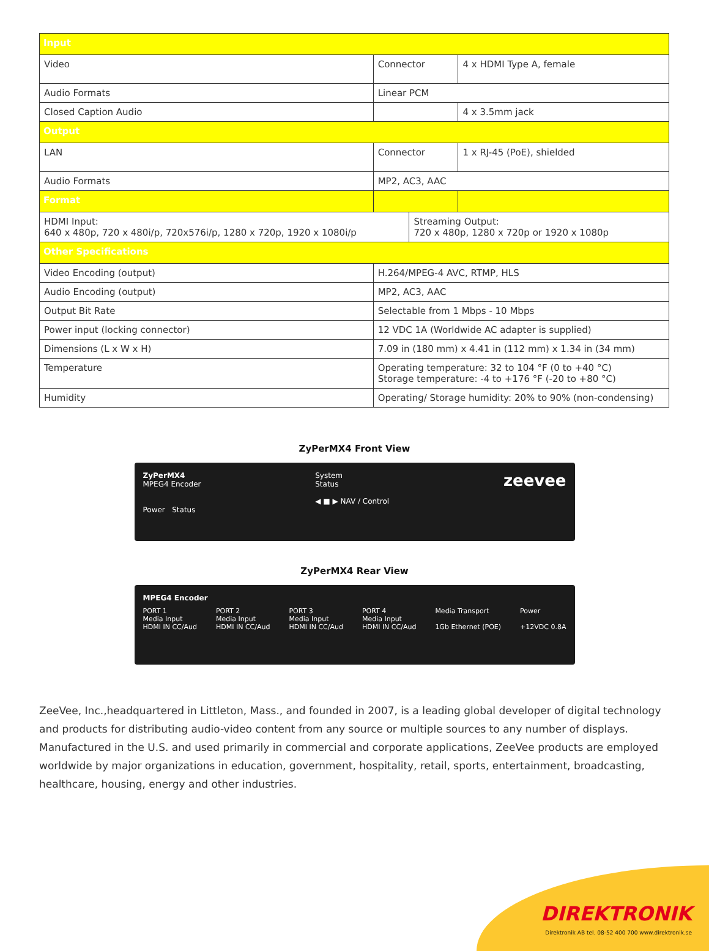| Input | | | |
| --- | --- | --- | --- |
| Video | Connector | | 4 x HDMI Type A, female |
| Audio Formats | Linear PCM | | |
| Closed Caption Audio | | | 4 x 3.5mm jack |
| Output | | | |
| LAN | Connector | | 1 x RJ-45 (PoE), shielded |
| Audio Formats | MP2, AC3, AAC | | |
| Format | | | |
| HDMI Input: 640 x 480p, 720 x 480i/p, 720x576i/p, 1280 x 720p, 1920 x 1080i/p | | Streaming Output: 720 x 480p, 1280 x 720p or 1920 x 1080p | |
| Other Specifications | | | |
| Video Encoding (output) | H.264/MPEG-4 AVC, RTMP, HLS | | |
| Audio Encoding (output) | MP2, AC3, AAC | | |
| Output Bit Rate | Selectable from 1 Mbps - 10 Mbps | | |
| Power input (locking connector) | 12 VDC 1A (Worldwide AC adapter is supplied) | | |
| Dimensions (L x W x H) | 7.09 in (180 mm) x 4.41 in (112 mm) x 1.34 in (34 mm) | | |
| Temperature | Operating temperature: 32 to 104 °F (0 to +40 °C) Storage temperature: -4 to +176 °F (-20 to +80 °C) | | |
| Humidity | Operating/ Storage humidity: 20% to 90% (non-condensing) | | |
ZyPerMX4 Front View
ZyPerMX4
MPEG4 Encoder
Power Status
System
Status
◀ ■ ▶ NAV / Control
zeevee
ZyPerMX4 Rear View
MPEG4 Encoder
PORT 1
Media Input
HDMI IN CC/Aud
PORT 2
Media Input
HDMI IN CC/Aud
PORT 3
Media Input
HDMI IN CC/Aud
PORT 4
Media Input
HDMI IN CC/Aud
Media Transport
1Gb Ethernet (POE)
Power
+12VDC 0.8A
ZeeVee, Inc.,headquartered in Littleton, Mass., and founded in 2007, is a leading global developer of digital technology and products for distributing audio-video content from any source or multiple sources to any number of displays. Manufactured in the U.S. and used primarily in commercial and corporate applications, ZeeVee products are employed worldwide by major organizations in education, government, hospitality, retail, sports, entertainment, broadcasting, healthcare, housing, energy and other industries.
DIREKTRONIK
Direktronik AB tel. 08-52 400 700 www.direktronik.se